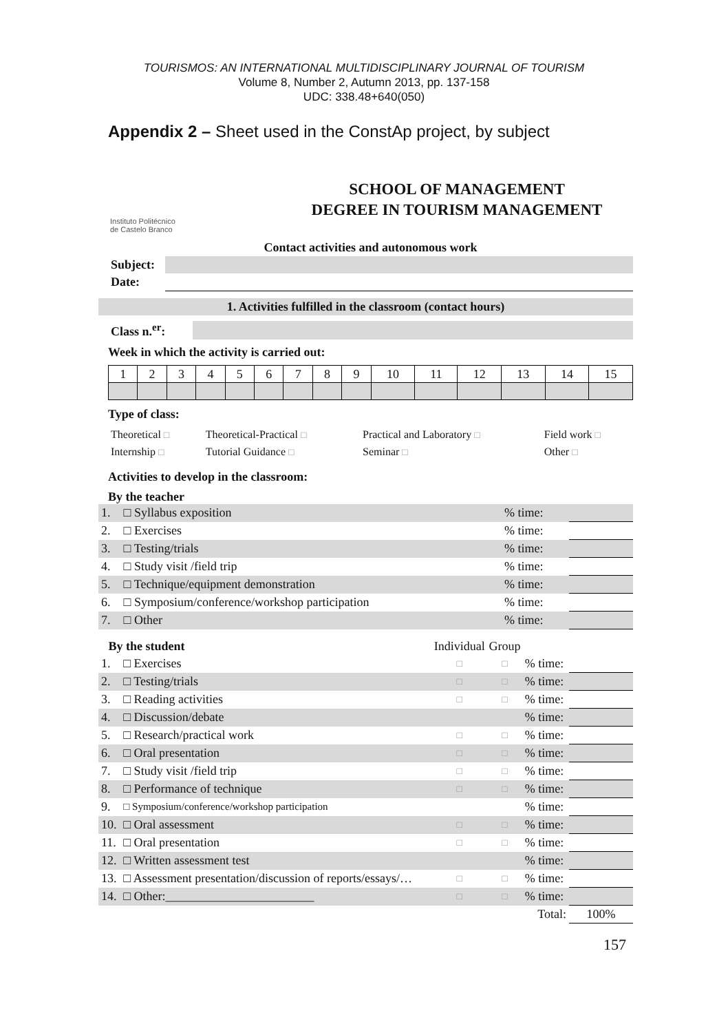TOURISMOS: AN INTERNATIONAL MULTIDISCIPLINARY JOURNAL OF TOURISM
Volume 8, Number 2, Autumn 2013, pp. 137-158
UDC: 338.48+640(050)
Appendix 2 – Sheet used in the ConstAp project, by subject
Instituto Politécnico de Castelo Branco
SCHOOL OF MANAGEMENT
DEGREE IN TOURISM MANAGEMENT
Contact activities and autonomous work
| Subject: | |
| Date: | |
1. Activities fulfilled in the classroom (contact hours)
| Class n.<sup>er</sup>: | |
Week in which the activity is carried out:
| 1 | 2 | 3 | 4 | 5 | 6 | 7 | 8 | 9 | 10 | 11 | 12 | 13 | 14 | 15 |
Type of class:
| Theoretical □ | Theoretical-Practical □ | Practical and Laboratory □ | Field work □ |
| Internship □ | Tutorial Guidance □ | Seminar □ | Other □ |
Activities to develop in the classroom:
By the teacher
| 1. | □ Syllabus exposition | % time: | |
| 2. | □ Exercises | % time: | |
| 3. | □ Testing/trials | % time: | |
| 4. | □ Study visit /field trip | % time: | |
| 5. | □ Technique/equipment demonstration | % time: | |
| 6. | □ Symposium/conference/workshop participation | % time: | |
| 7. | □ Other | % time: | |
| By the student | | Individual | Group | | |
| 1. | □ Exercises | □ | □ | % time: | |
| 2. | □ Testing/trials | □ | □ | % time: | |
| 3. | □ Reading activities | □ | □ | % time: | |
| 4. | □ Discussion/debate | | | % time: | |
| 5. | □ Research/practical work | □ | □ | % time: | |
| 6. | □ Oral presentation | □ | □ | % time: | |
| 7. | □ Study visit /field trip | □ | □ | % time: | |
| 8. | □ Performance of technique | □ | □ | % time: | |
| 9. | □ Symposium/conference/workshop participation | | | % time: | |
| 10. | □ Oral assessment | □ | □ | % time: | |
| 11. | □ Oral presentation | □ | □ | % time: | |
| 12. | □ Written assessment test | | | % time: | |
| 13. | □ Assessment presentation/discussion of reports/essays/… | □ | □ | % time: | |
| 14. | □ Other:________________________ | □ | □ | % time: | |
| | | | | Total: | 100% |
157